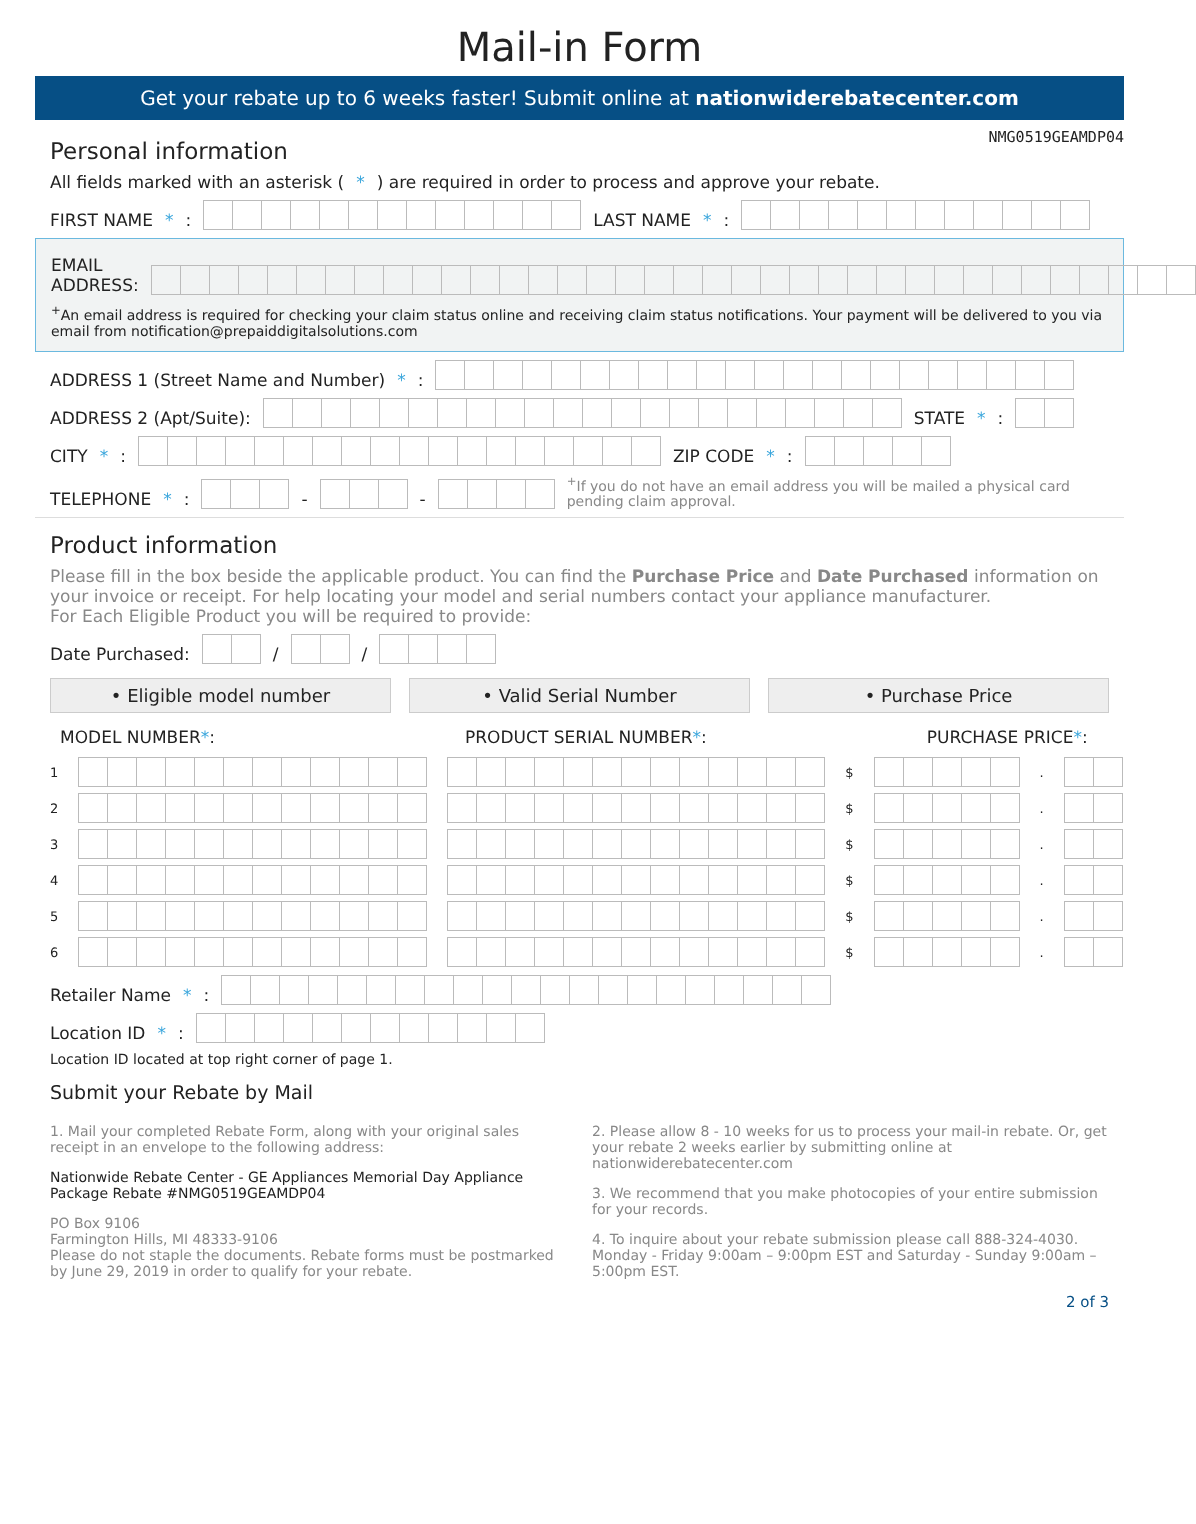Mail-in Form
Get your rebate up to 6 weeks faster! Submit online at nationwiderebatecenter.com
NMG0519GEAMDP04
Personal information
All fields marked with an asterisk (*) are required in order to process and approve your rebate.
FIRST NAME *: LAST NAME *:
EMAIL ADDRESS:
<sup>+</sup>An email address is required for checking your claim status online and receiving claim status notifications. Your payment will be delivered to you via email from notification@prepaiddigitalsolutions.com
ADDRESS 1 (Street Name and Number) *:
ADDRESS 2 (Apt/Suite): STATE *:
CITY *: ZIP CODE *:
TELEPHONE *: - - <sup>+</sup>If you do not have an email address you will be mailed a physical card pending claim approval.
Product information
Please fill in the box beside the applicable product. You can find the Purchase Price and Date Purchased information on your invoice or receipt. For help locating your model and serial numbers contact your appliance manufacturer.
For Each Eligible Product you will be required to provide:
Date Purchased: / /
• Eligible model number • Valid Serial Number • Purchase Price
MODEL NUMBER*: PRODUCT SERIAL NUMBER*: PURCHASE PRICE*:
1 $ .
2 $ .
3 $ .
4 $ .
5 $ .
6 $ .
Retailer Name *:
Location ID *:
Location ID located at top right corner of page 1.
Submit your Rebate by Mail
1. Mail your completed Rebate Form, along with your original sales receipt in an envelope to the following address:
Nationwide Rebate Center - GE Appliances Memorial Day Appliance Package Rebate #NMG0519GEAMDP04
PO Box 9106
Farmington Hills, MI 48333-9106
Please do not staple the documents. Rebate forms must be postmarked by June 29, 2019 in order to qualify for your rebate.
2. Please allow 8 - 10 weeks for us to process your mail-in rebate. Or, get your rebate 2 weeks earlier by submitting online at nationwiderebatecenter.com
3. We recommend that you make photocopies of your entire submission for your records.
4. To inquire about your rebate submission please call 888-324-4030. Monday - Friday 9:00am – 9:00pm EST and Saturday - Sunday 9:00am – 5:00pm EST.
2 of 3